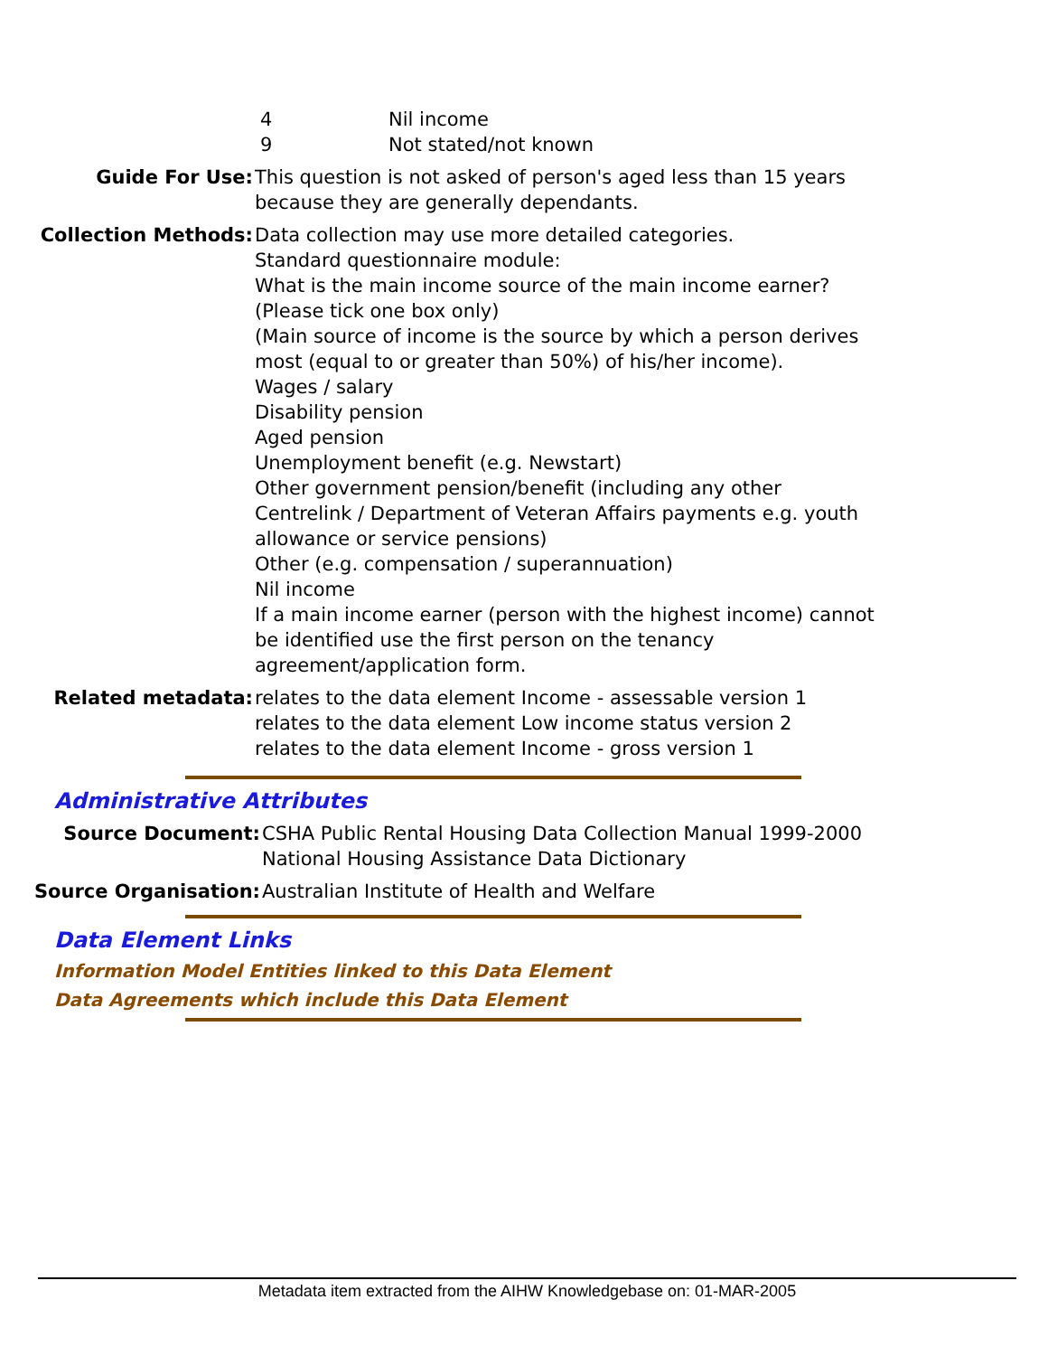4 Nil income
9 Not stated/not known
Guide For Use: This question is not asked of person's aged less than 15 years because they are generally dependants.
Collection Methods: Data collection may use more detailed categories.
Standard questionnaire module:
What is the main income source of the main income earner?
(Please tick one box only)
(Main source of income is the source by which a person derives most (equal to or greater than 50%) of his/her income).
Wages / salary
Disability pension
Aged pension
Unemployment benefit (e.g. Newstart)
Other government pension/benefit (including any other Centrelink / Department of Veteran Affairs payments e.g. youth allowance or service pensions)
Other (e.g. compensation / superannuation)
Nil income
If a main income earner (person with the highest income) cannot be identified use the first person on the tenancy agreement/application form.
Related metadata: relates to the data element Income - assessable version 1
relates to the data element Low income status version 2
relates to the data element Income - gross version 1
Administrative Attributes
Source Document: CSHA Public Rental Housing Data Collection Manual 1999-2000
National Housing Assistance Data Dictionary
Source Organisation: Australian Institute of Health and Welfare
Data Element Links
Information Model Entities linked to this Data Element
Data Agreements which include this Data Element
Metadata item extracted from the AIHW Knowledgebase on: 01-MAR-2005